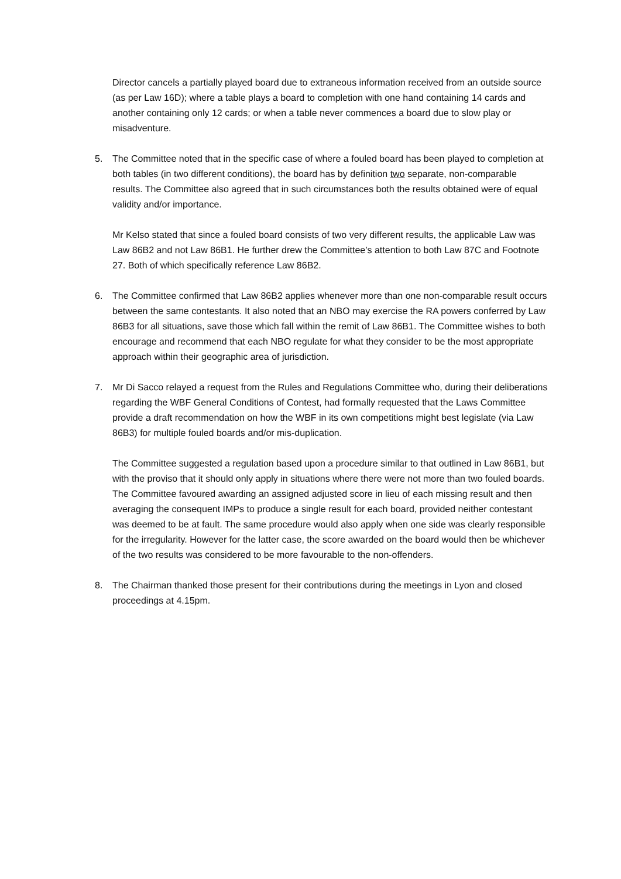Director cancels a partially played board due to extraneous information received from an outside source (as per Law 16D); where a table plays a board to completion with one hand containing 14 cards and another containing only 12 cards; or when a table never commences a board due to slow play or misadventure.
5. The Committee noted that in the specific case of where a fouled board has been played to completion at both tables (in two different conditions), the board has by definition two separate, non-comparable results. The Committee also agreed that in such circumstances both the results obtained were of equal validity and/or importance.
Mr Kelso stated that since a fouled board consists of two very different results, the applicable Law was Law 86B2 and not Law 86B1. He further drew the Committee’s attention to both Law 87C and Footnote 27. Both of which specifically reference Law 86B2.
6. The Committee confirmed that Law 86B2 applies whenever more than one non-comparable result occurs between the same contestants. It also noted that an NBO may exercise the RA powers conferred by Law 86B3 for all situations, save those which fall within the remit of Law 86B1. The Committee wishes to both encourage and recommend that each NBO regulate for what they consider to be the most appropriate approach within their geographic area of jurisdiction.
7. Mr Di Sacco relayed a request from the Rules and Regulations Committee who, during their deliberations regarding the WBF General Conditions of Contest, had formally requested that the Laws Committee provide a draft recommendation on how the WBF in its own competitions might best legislate (via Law 86B3) for multiple fouled boards and/or mis-duplication.
The Committee suggested a regulation based upon a procedure similar to that outlined in Law 86B1, but with the proviso that it should only apply in situations where there were not more than two fouled boards. The Committee favoured awarding an assigned adjusted score in lieu of each missing result and then averaging the consequent IMPs to produce a single result for each board, provided neither contestant was deemed to be at fault. The same procedure would also apply when one side was clearly responsible for the irregularity. However for the latter case, the score awarded on the board would then be whichever of the two results was considered to be more favourable to the non-offenders.
8. The Chairman thanked those present for their contributions during the meetings in Lyon and closed proceedings at 4.15pm.